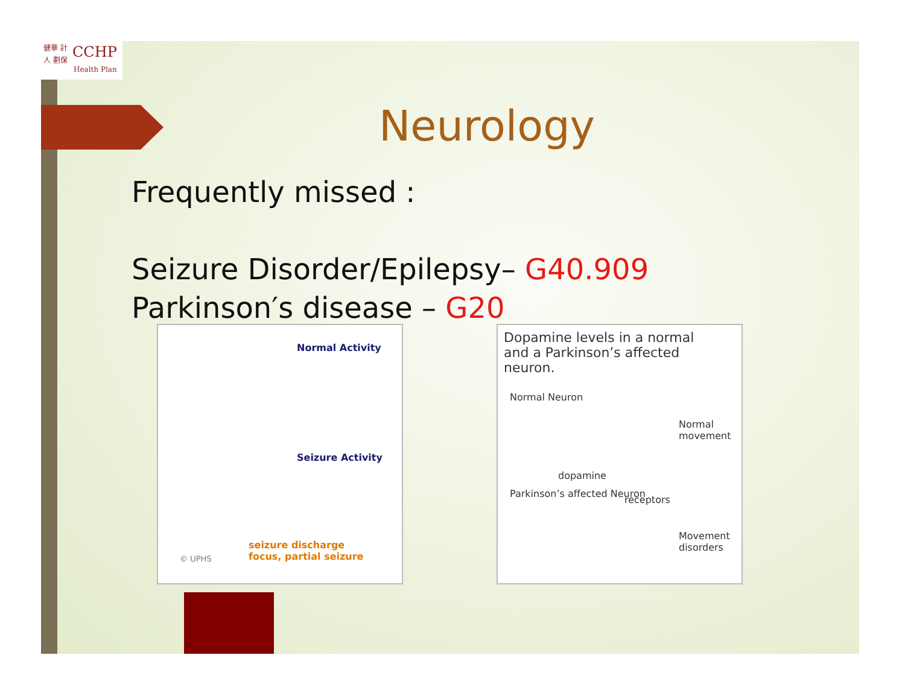健華 計人 劃保
CCHP
Health Plan
Neurology
Frequently missed :
Seizure Disorder/Epilepsy– G40.909
Parkinson′s disease – G20
Normal Activity
Seizure Activity
© UPHS
seizure discharge focus, partial seizure
Dopamine levels in a normal and a Parkinson’s affected neuron.
Normal Neuron
Normal movement
dopamine
Parkinson’s affected Neuron
receptors
Movement disorders